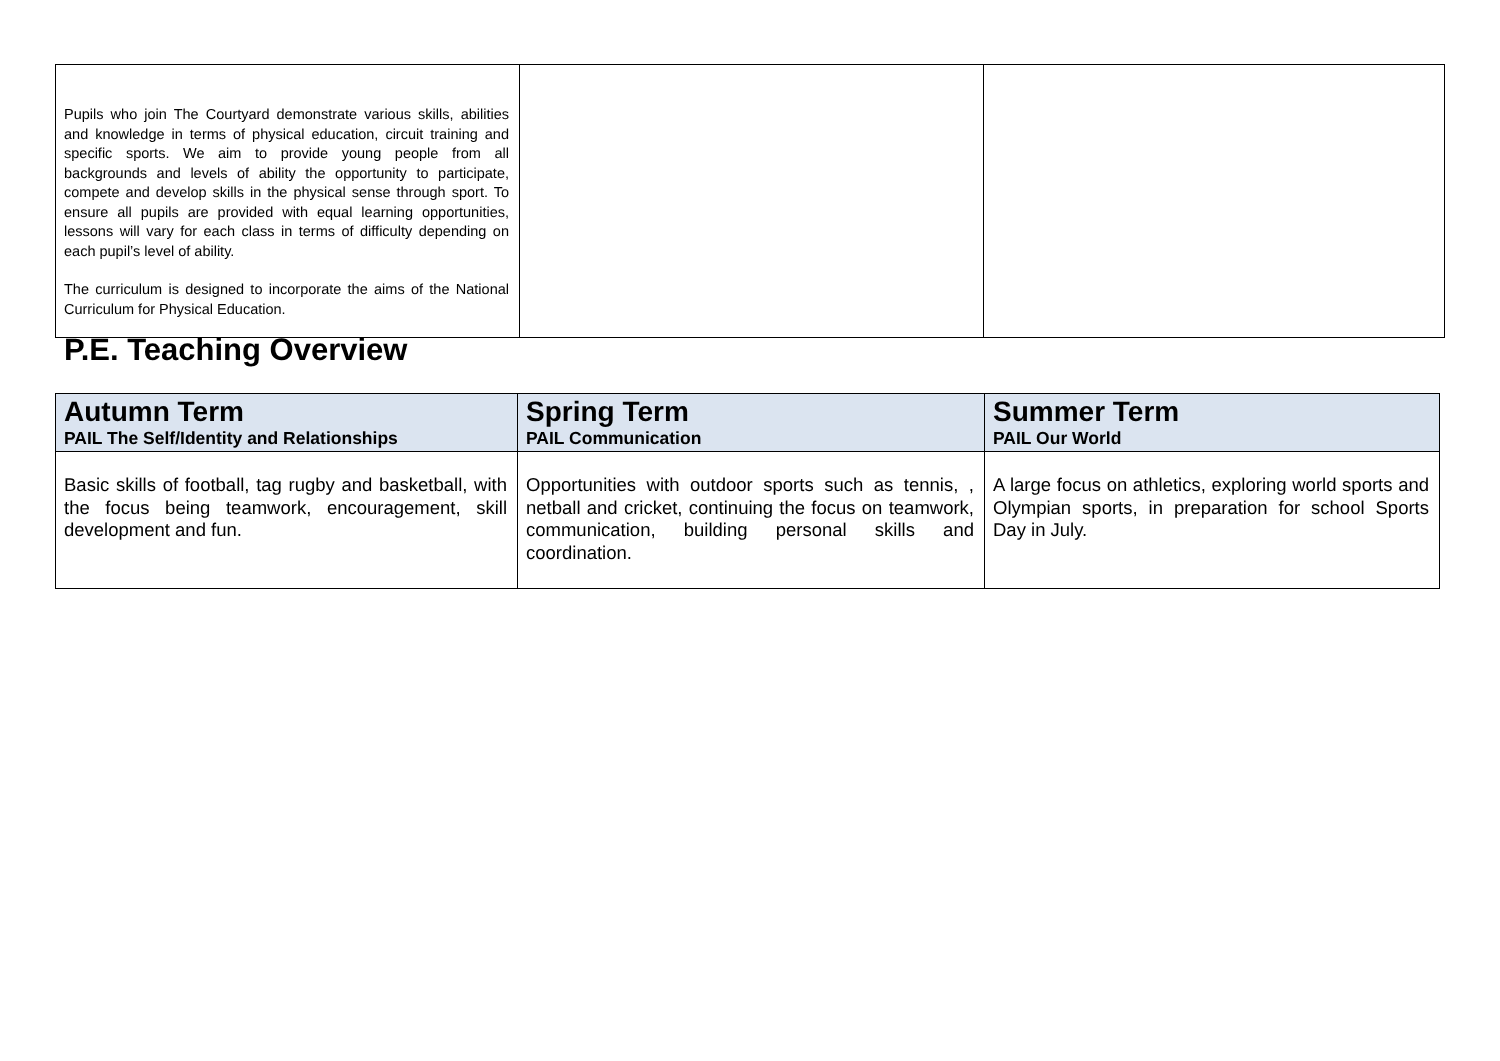| Pupils who join The Courtyard demonstrate various skills, abilities and knowledge in terms of physical education, circuit training and specific sports. We aim to provide young people from all backgrounds and levels of ability the opportunity to participate, compete and develop skills in the physical sense through sport. To ensure all pupils are provided with equal learning opportunities, lessons will vary for each class in terms of difficulty depending on each pupil’s level of ability. The curriculum is designed to incorporate the aims of the National Curriculum for Physical Education. | | |
P.E. Teaching Overview
| Autumn Term PAIL The Self/Identity and Relationships | Spring Term PAIL Communication | Summer Term PAIL Our World |
| --- | --- | --- |
| Basic skills of football, tag rugby and basketball, with the focus being teamwork, encouragement, skill development and fun. | Opportunities with outdoor sports such as tennis, , netball and cricket, continuing the focus on teamwork, communication, building personal skills and coordination. | A large focus on athletics, exploring world sports and Olympian sports, in preparation for school Sports Day in July. |